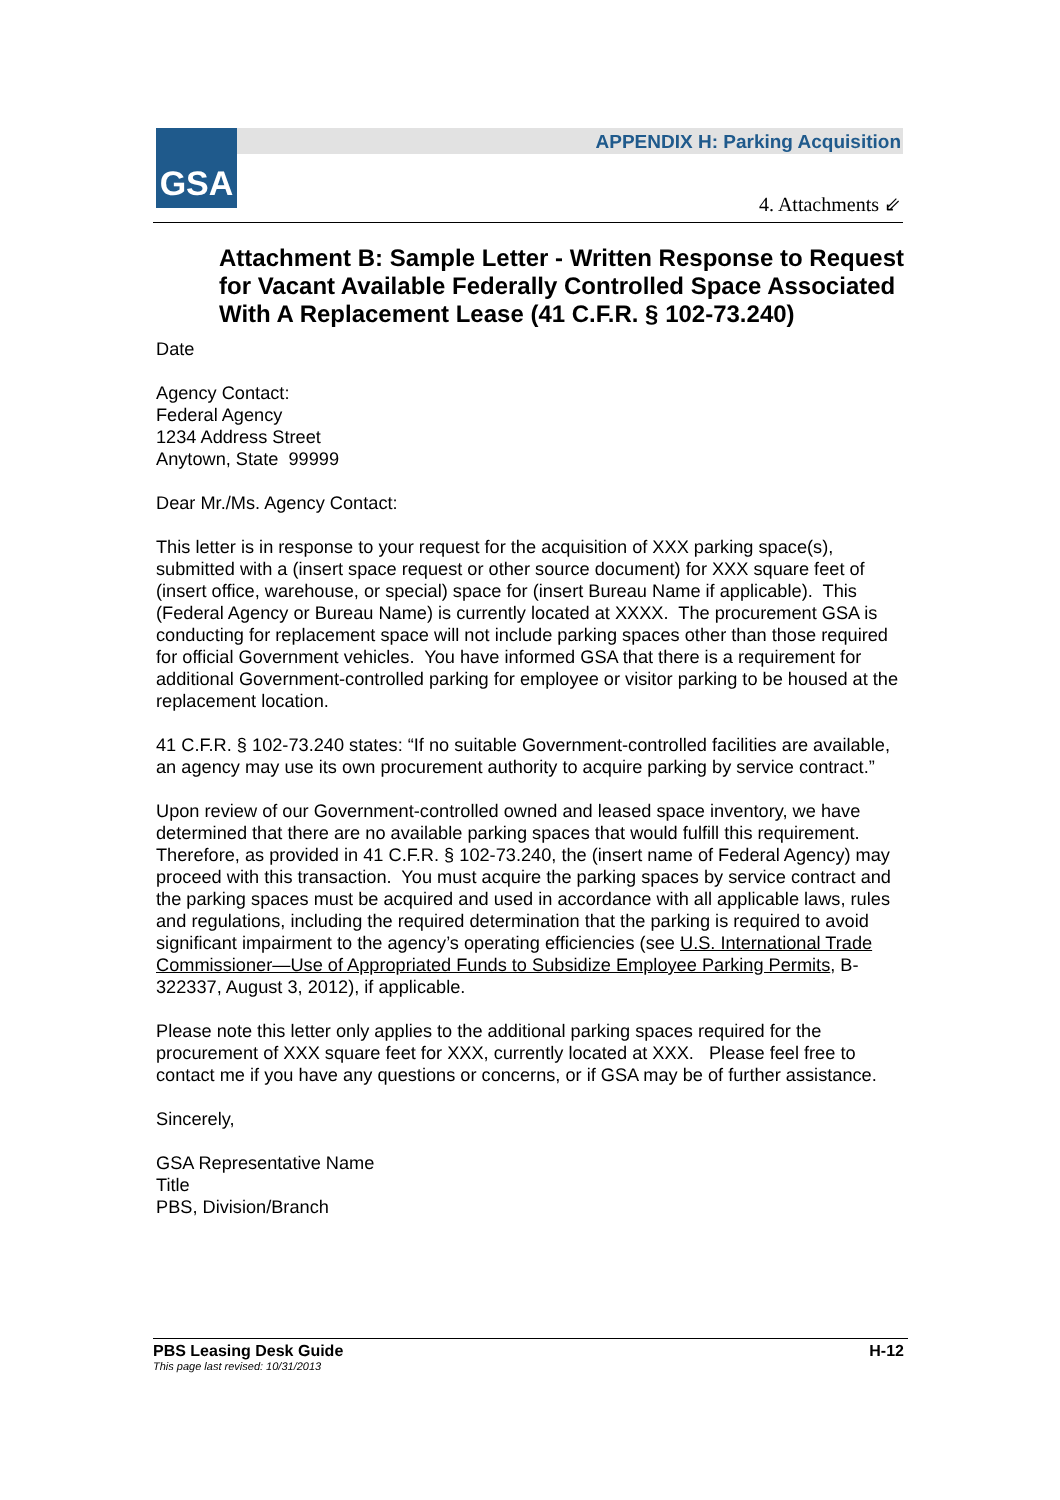GSA
APPENDIX H: Parking Acquisition
4. Attachments ⇙
Attachment B: Sample Letter - Written Response to Request for Vacant Available Federally Controlled Space Associated With A Replacement Lease (41 C.F.R. § 102-73.240)
Date
Agency Contact:
Federal Agency
1234 Address Street
Anytown, State 99999
Dear Mr./Ms. Agency Contact:
This letter is in response to your request for the acquisition of XXX parking space(s), submitted with a (insert space request or other source document) for XXX square feet of (insert office, warehouse, or special) space for (insert Bureau Name if applicable). This (Federal Agency or Bureau Name) is currently located at XXXX. The procurement GSA is conducting for replacement space will not include parking spaces other than those required for official Government vehicles. You have informed GSA that there is a requirement for additional Government-controlled parking for employee or visitor parking to be housed at the replacement location.
41 C.F.R. § 102-73.240 states: “If no suitable Government-controlled facilities are available, an agency may use its own procurement authority to acquire parking by service contract.”
Upon review of our Government-controlled owned and leased space inventory, we have determined that there are no available parking spaces that would fulfill this requirement. Therefore, as provided in 41 C.F.R. § 102-73.240, the (insert name of Federal Agency) may proceed with this transaction. You must acquire the parking spaces by service contract and the parking spaces must be acquired and used in accordance with all applicable laws, rules and regulations, including the required determination that the parking is required to avoid significant impairment to the agency’s operating efficiencies (see U.S. International Trade Commissioner—Use of Appropriated Funds to Subsidize Employee Parking Permits, B-322337, August 3, 2012), if applicable.
Please note this letter only applies to the additional parking spaces required for the procurement of XXX square feet for XXX, currently located at XXX. Please feel free to contact me if you have any questions or concerns, or if GSA may be of further assistance.
Sincerely,
GSA Representative Name
Title
PBS, Division/Branch
PBS Leasing Desk Guide
This page last revised: 10/31/2013 H-12